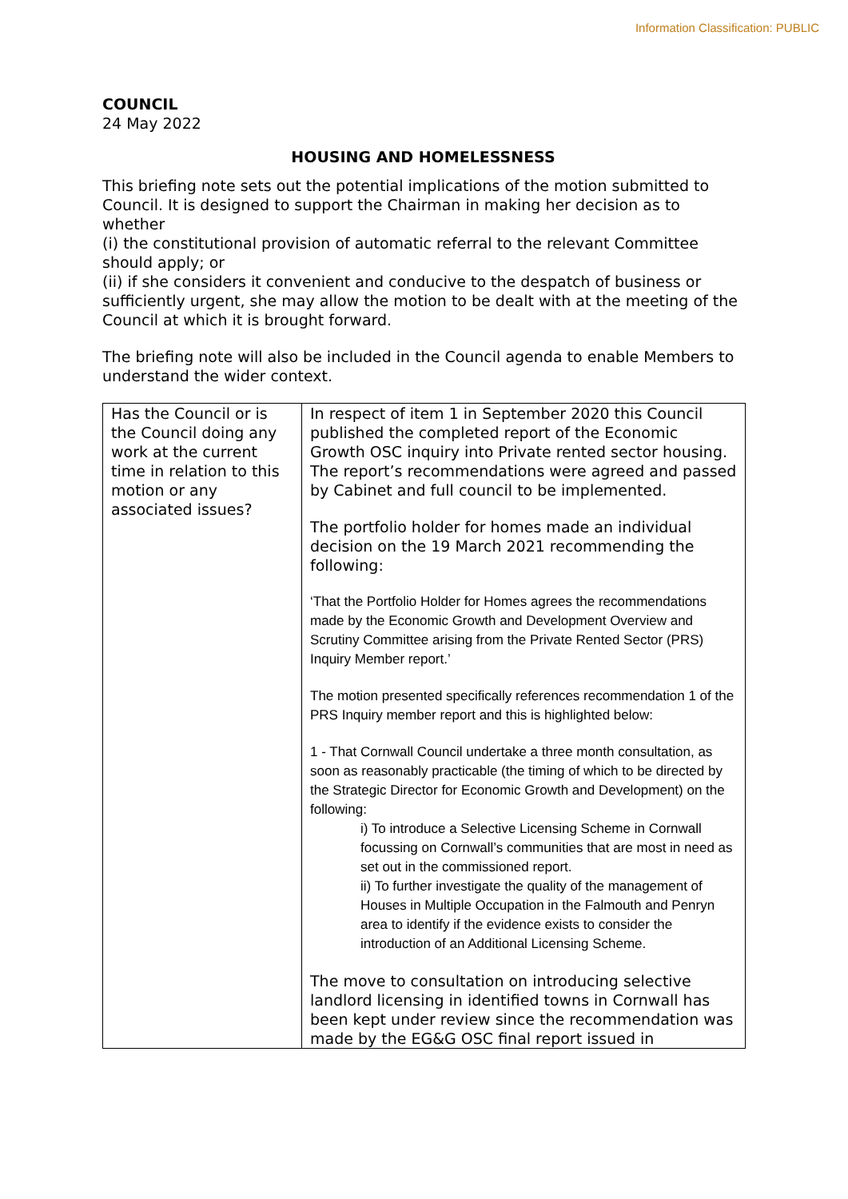Information Classification: PUBLIC
COUNCIL
24 May 2022
HOUSING AND HOMELESSNESS
This briefing note sets out the potential implications of the motion submitted to Council. It is designed to support the Chairman in making her decision as to whether
(i) the constitutional provision of automatic referral to the relevant Committee should apply; or
(ii) if she considers it convenient and conducive to the despatch of business or sufficiently urgent, she may allow the motion to be dealt with at the meeting of the Council at which it is brought forward.
The briefing note will also be included in the Council agenda to enable Members to understand the wider context.
| Has the Council or is the Council doing any work at the current time in relation to this motion or any associated issues? | In respect of item 1 in September 2020 this Council published the completed report of the Economic Growth OSC inquiry into Private rented sector housing. The report’s recommendations were agreed and passed by Cabinet and full council to be implemented. The portfolio holder for homes made an individual decision on the 19 March 2021 recommending the following: ‘That the Portfolio Holder for Homes agrees the recommendations made by the Economic Growth and Development Overview and Scrutiny Committee arising from the Private Rented Sector (PRS) Inquiry Member report.’ The motion presented specifically references recommendation 1 of the PRS Inquiry member report and this is highlighted below: 1 - That Cornwall Council undertake a three month consultation, as soon as reasonably practicable (the timing of which to be directed by the Strategic Director for Economic Growth and Development) on the following: i) To introduce a Selective Licensing Scheme in Cornwall focussing on Cornwall’s communities that are most in need as set out in the commissioned report. ii) To further investigate the quality of the management of Houses in Multiple Occupation in the Falmouth and Penryn area to identify if the evidence exists to consider the introduction of an Additional Licensing Scheme. The move to consultation on introducing selective landlord licensing in identified towns in Cornwall has been kept under review since the recommendation was made by the EG&G OSC final report issued in |